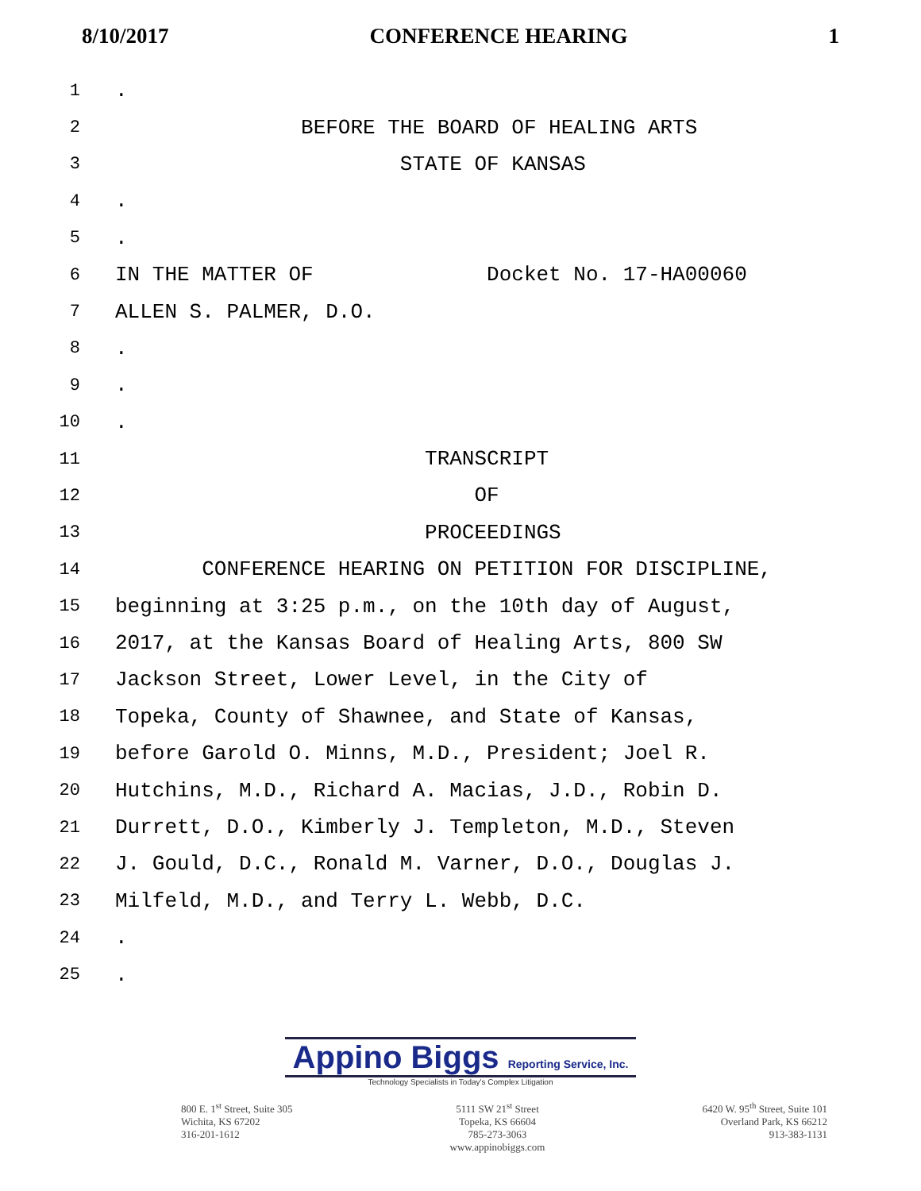8/10/2017 CONFERENCE HEARING 1
1.
2 BEFORE THE BOARD OF HEALING ARTS
3 STATE OF KANSAS
4.
5.
6 IN THE MATTER OF Docket No. 17-HA00060
7 ALLEN S. PALMER, D.O.
8.
9.
10.
11 TRANSCRIPT
12 OF
13 PROCEEDINGS
14 CONFERENCE HEARING ON PETITION FOR DISCIPLINE,
15 beginning at 3:25 p.m., on the 10th day of August,
16 2017, at the Kansas Board of Healing Arts, 800 SW
17 Jackson Street, Lower Level, in the City of
18 Topeka, County of Shawnee, and State of Kansas,
19 before Garold O. Minns, M.D., President; Joel R.
20 Hutchins, M.D., Richard A. Macias, J.D., Robin D.
21 Durrett, D.O., Kimberly J. Templeton, M.D., Steven
22 J. Gould, D.C., Ronald M. Varner, D.O., Douglas J.
23 Milfeld, M.D., and Terry L. Webb, D.C.
24.
25.
Appino Biggs Reporting Service, Inc.
Technology Specialists in Today's Complex Litigation
800 E. 1<sup>st</sup> Street, Suite 305
Wichita, KS 67202
316-201-1612
5111 SW 21<sup>st</sup> Street
Topeka, KS 66604
785-273-3063
www.appinobiggs.com
6420 W. 95<sup>th</sup> Street, Suite 101
Overland Park, KS 66212
913-383-1131